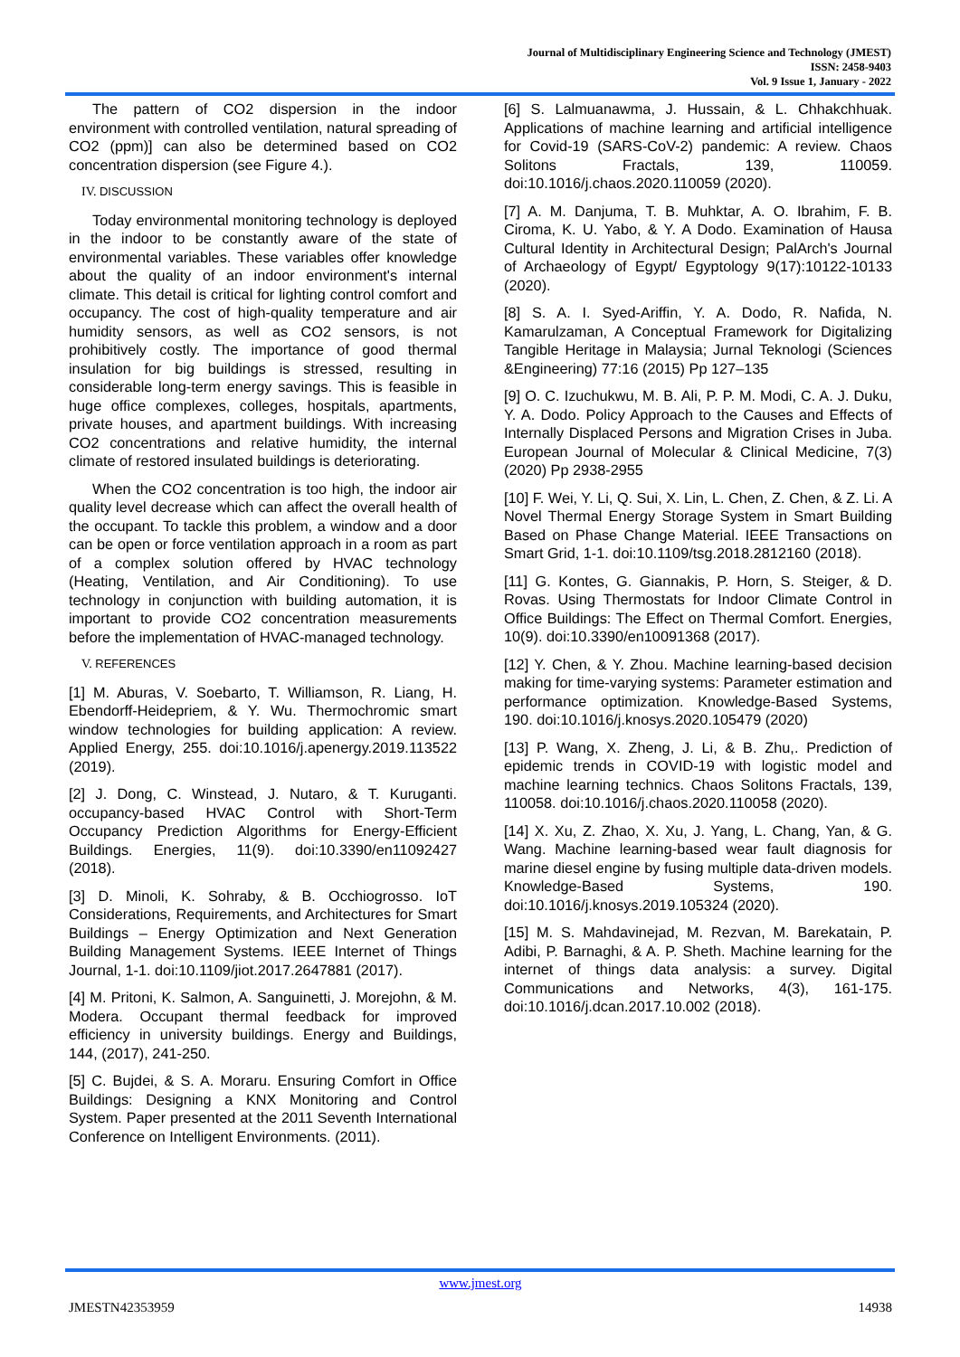Journal of Multidisciplinary Engineering Science and Technology (JMEST)
ISSN: 2458-9403
Vol. 9 Issue 1, January - 2022
The pattern of CO2 dispersion in the indoor environment with controlled ventilation, natural spreading of CO2 (ppm)] can also be determined based on CO2 concentration dispersion (see Figure 4.).
IV. DISCUSSION
Today environmental monitoring technology is deployed in the indoor to be constantly aware of the state of environmental variables. These variables offer knowledge about the quality of an indoor environment's internal climate. This detail is critical for lighting control comfort and occupancy. The cost of high-quality temperature and air humidity sensors, as well as CO2 sensors, is not prohibitively costly. The importance of good thermal insulation for big buildings is stressed, resulting in considerable long-term energy savings. This is feasible in huge office complexes, colleges, hospitals, apartments, private houses, and apartment buildings. With increasing CO2 concentrations and relative humidity, the internal climate of restored insulated buildings is deteriorating.
When the CO2 concentration is too high, the indoor air quality level decrease which can affect the overall health of the occupant. To tackle this problem, a window and a door can be open or force ventilation approach in a room as part of a complex solution offered by HVAC technology (Heating, Ventilation, and Air Conditioning). To use technology in conjunction with building automation, it is important to provide CO2 concentration measurements before the implementation of HVAC-managed technology.
V. REFERENCES
[1] M. Aburas, V. Soebarto, T. Williamson, R. Liang, H. Ebendorff-Heidepriem, & Y. Wu. Thermochromic smart window technologies for building application: A review. Applied Energy, 255. doi:10.1016/j.apenergy.2019.113522 (2019).
[2] J. Dong, C. Winstead, J. Nutaro, & T. Kuruganti. occupancy-based HVAC Control with Short-Term Occupancy Prediction Algorithms for Energy-Efficient Buildings. Energies, 11(9). doi:10.3390/en11092427 (2018).
[3] D. Minoli, K. Sohraby, & B. Occhiogrosso. IoT Considerations, Requirements, and Architectures for Smart Buildings – Energy Optimization and Next Generation Building Management Systems. IEEE Internet of Things Journal, 1-1. doi:10.1109/jiot.2017.2647881 (2017).
[4] M. Pritoni, K. Salmon, A. Sanguinetti, J. Morejohn, & M. Modera. Occupant thermal feedback for improved efficiency in university buildings. Energy and Buildings, 144, (2017), 241-250.
[5] C. Bujdei, & S. A. Moraru. Ensuring Comfort in Office Buildings: Designing a KNX Monitoring and Control System. Paper presented at the 2011 Seventh International Conference on Intelligent Environments. (2011).
[6] S. Lalmuanawma, J. Hussain, & L. Chhakchhuak. Applications of machine learning and artificial intelligence for Covid-19 (SARS-CoV-2) pandemic: A review. Chaos Solitons Fractals, 139, 110059. doi:10.1016/j.chaos.2020.110059 (2020).
[7] A. M. Danjuma, T. B. Muhktar, A. O. Ibrahim, F. B. Ciroma, K. U. Yabo, & Y. A Dodo. Examination of Hausa Cultural Identity in Architectural Design; PalArch's Journal of Archaeology of Egypt/ Egyptology 9(17):10122-10133 (2020).
[8] S. A. I. Syed-Ariffin, Y. A. Dodo, R. Nafida, N. Kamarulzaman, A Conceptual Framework for Digitalizing Tangible Heritage in Malaysia; Jurnal Teknologi (Sciences &Engineering) 77:16 (2015) Pp 127–135
[9] O. C. Izuchukwu, M. B. Ali, P. P. M. Modi, C. A. J. Duku, Y. A. Dodo. Policy Approach to the Causes and Effects of Internally Displaced Persons and Migration Crises in Juba. European Journal of Molecular & Clinical Medicine, 7(3) (2020) Pp 2938-2955
[10] F. Wei, Y. Li, Q. Sui, X. Lin, L. Chen, Z. Chen, & Z. Li. A Novel Thermal Energy Storage System in Smart Building Based on Phase Change Material. IEEE Transactions on Smart Grid, 1-1. doi:10.1109/tsg.2018.2812160 (2018).
[11] G. Kontes, G. Giannakis, P. Horn, S. Steiger, & D. Rovas. Using Thermostats for Indoor Climate Control in Office Buildings: The Effect on Thermal Comfort. Energies, 10(9). doi:10.3390/en10091368 (2017).
[12] Y. Chen, & Y. Zhou. Machine learning-based decision making for time-varying systems: Parameter estimation and performance optimization. Knowledge-Based Systems, 190. doi:10.1016/j.knosys.2020.105479 (2020)
[13] P. Wang, X. Zheng, J. Li, & B. Zhu,. Prediction of epidemic trends in COVID-19 with logistic model and machine learning technics. Chaos Solitons Fractals, 139, 110058. doi:10.1016/j.chaos.2020.110058 (2020).
[14] X. Xu, Z. Zhao, X. Xu, J. Yang, L. Chang, Yan, & G. Wang. Machine learning-based wear fault diagnosis for marine diesel engine by fusing multiple data-driven models. Knowledge-Based Systems, 190. doi:10.1016/j.knosys.2019.105324 (2020).
[15] M. S. Mahdavinejad, M. Rezvan, M. Barekatain, P. Adibi, P. Barnaghi, & A. P. Sheth. Machine learning for the internet of things data analysis: a survey. Digital Communications and Networks, 4(3), 161-175. doi:10.1016/j.dcan.2017.10.002 (2018).
www.jmest.org
JMESTN42353959 14938